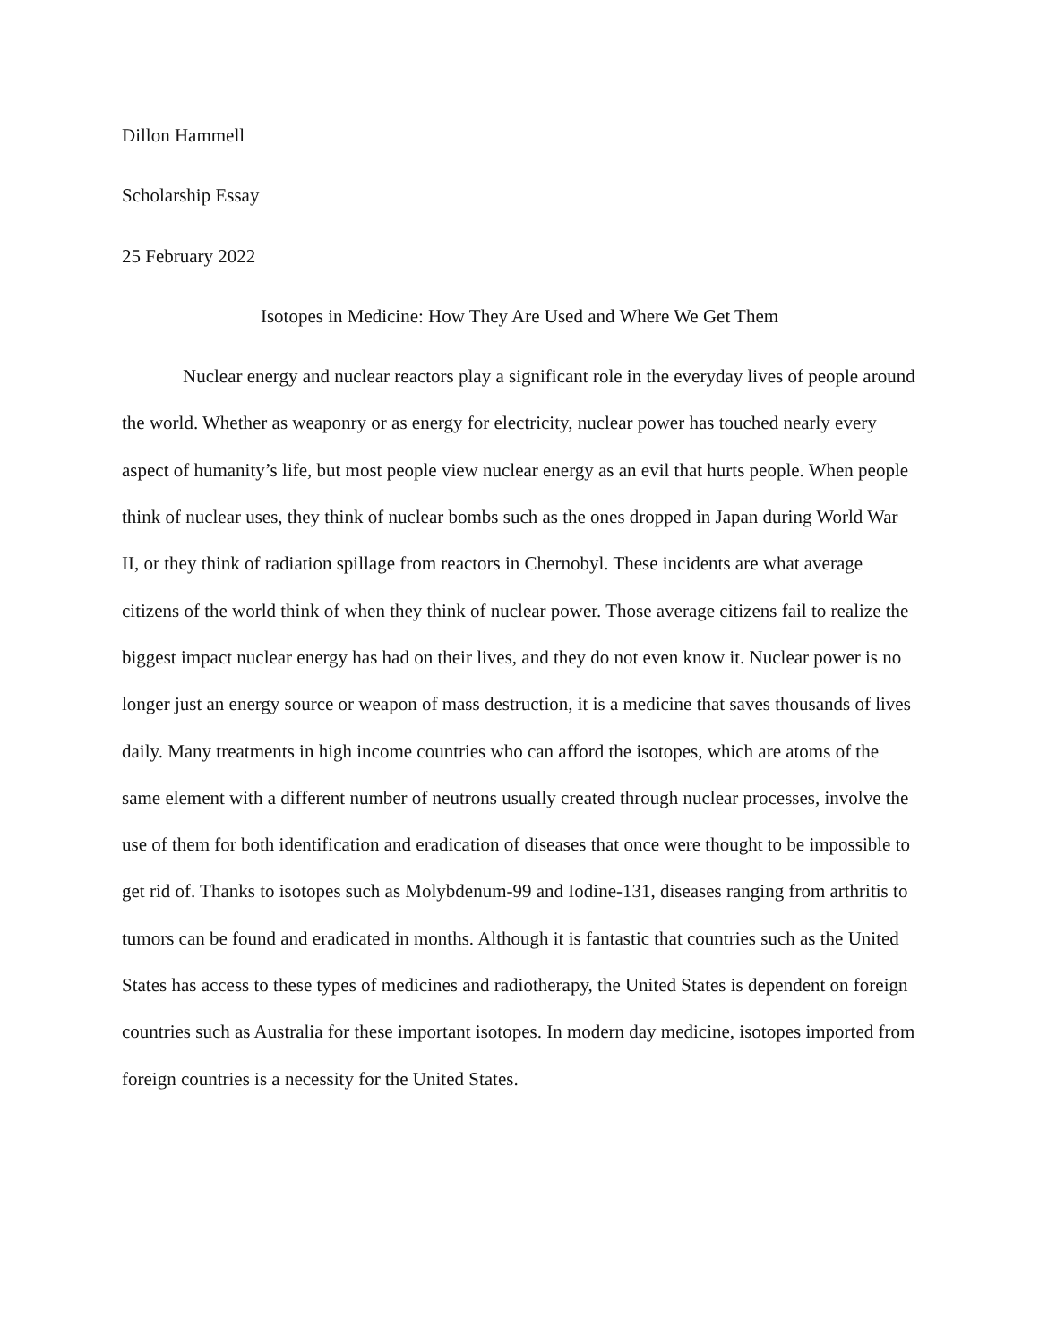Dillon Hammell
Scholarship Essay
25 February 2022
Isotopes in Medicine: How They Are Used and Where We Get Them
Nuclear energy and nuclear reactors play a significant role in the everyday lives of people around the world. Whether as weaponry or as energy for electricity, nuclear power has touched nearly every aspect of humanity’s life, but most people view nuclear energy as an evil that hurts people. When people think of nuclear uses, they think of nuclear bombs such as the ones dropped in Japan during World War II, or they think of radiation spillage from reactors in Chernobyl. These incidents are what average citizens of the world think of when they think of nuclear power. Those average citizens fail to realize the biggest impact nuclear energy has had on their lives, and they do not even know it. Nuclear power is no longer just an energy source or weapon of mass destruction, it is a medicine that saves thousands of lives daily. Many treatments in high income countries who can afford the isotopes, which are atoms of the same element with a different number of neutrons usually created through nuclear processes, involve the use of them for both identification and eradication of diseases that once were thought to be impossible to get rid of. Thanks to isotopes such as Molybdenum-99 and Iodine-131, diseases ranging from arthritis to tumors can be found and eradicated in months. Although it is fantastic that countries such as the United States has access to these types of medicines and radiotherapy, the United States is dependent on foreign countries such as Australia for these important isotopes. In modern day medicine, isotopes imported from foreign countries is a necessity for the United States.